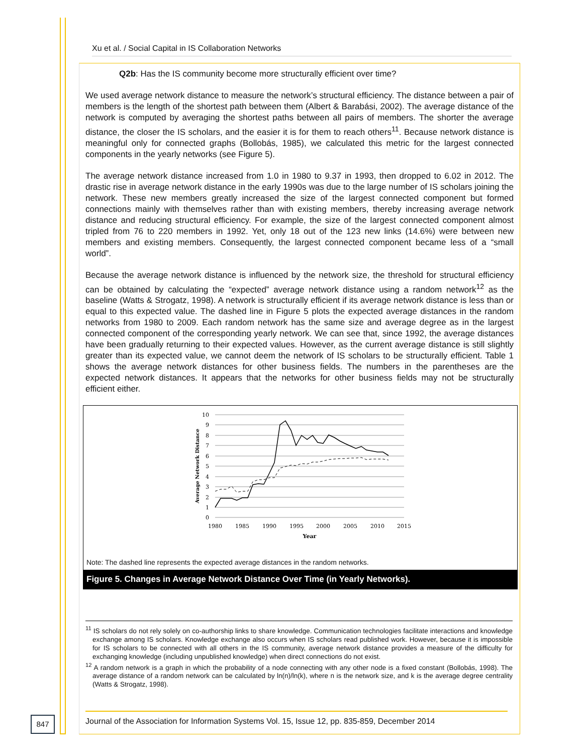Xu et al. / Social Capital in IS Collaboration Networks
Q2b: Has the IS community become more structurally efficient over time?
We used average network distance to measure the network’s structural efficiency. The distance between a pair of members is the length of the shortest path between them (Albert & Barabási, 2002). The average distance of the network is computed by averaging the shortest paths between all pairs of members. The shorter the average distance, the closer the IS scholars, and the easier it is for them to reach others<sup>11</sup>. Because network distance is meaningful only for connected graphs (Bollobás, 1985), we calculated this metric for the largest connected components in the yearly networks (see Figure 5).
The average network distance increased from 1.0 in 1980 to 9.37 in 1993, then dropped to 6.02 in 2012. The drastic rise in average network distance in the early 1990s was due to the large number of IS scholars joining the network. These new members greatly increased the size of the largest connected component but formed connections mainly with themselves rather than with existing members, thereby increasing average network distance and reducing structural efficiency. For example, the size of the largest connected component almost tripled from 76 to 220 members in 1992. Yet, only 18 out of the 123 new links (14.6%) were between new members and existing members. Consequently, the largest connected component became less of a “small world”.
Because the average network distance is influenced by the network size, the threshold for structural efficiency can be obtained by calculating the “expected” average network distance using a random network<sup>12</sup> as the baseline (Watts & Strogatz, 1998). A network is structurally efficient if its average network distance is less than or equal to this expected value. The dashed line in Figure 5 plots the expected average distances in the random networks from 1980 to 2009. Each random network has the same size and average degree as in the largest connected component of the corresponding yearly network. We can see that, since 1992, the average distances have been gradually returning to their expected values. However, as the current average distance is still slightly greater than its expected value, we cannot deem the network of IS scholars to be structurally efficient. Table 1 shows the average network distances for other business fields. The numbers in the parentheses are the expected network distances. It appears that the networks for other business fields may not be structurally efficient either.
10
9
8
7
6
5
4
3
2
1
0
1980
1985
1990
1995
2000
2005
2010
2015
Year
Average Network Distance
Note: The dashed line represents the expected average distances in the random networks.
Figure 5. Changes in Average Network Distance Over Time (in Yearly Networks).
<sup>11</sup> IS scholars do not rely solely on co-authorship links to share knowledge. Communication technologies facilitate interactions and knowledge exchange among IS scholars. Knowledge exchange also occurs when IS scholars read published work. However, because it is impossible for IS scholars to be connected with all others in the IS community, average network distance provides a measure of the difficulty for exchanging knowledge (including unpublished knowledge) when direct connections do not exist.
<sup>12</sup> A random network is a graph in which the probability of a node connecting with any other node is a fixed constant (Bollobás, 1998). The average distance of a random network can be calculated by ln(n)/ln(k), where n is the network size, and k is the average degree centrality (Watts & Strogatz, 1998).
847
Journal of the Association for Information Systems Vol. 15, Issue 12, pp. 835-859, December 2014